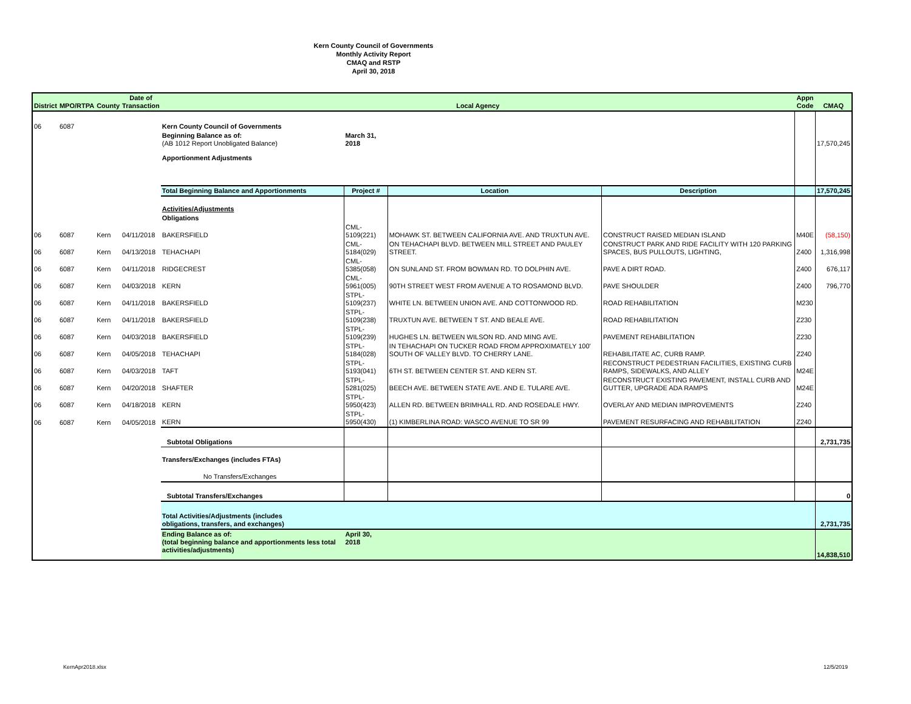Kern County Council of Governments
Monthly Activity Report
CMAQ and RSTP
April 30, 2018
| District | MPO/RTPA | County | Date of Transaction | Local Agency | | | | Appn Code | CMAQ |
| --- | --- | --- | --- | --- | --- | --- | --- | --- | --- |
| 06 | 6087 | | | Kern County Council of Governments | | | | | |
| | | | | Beginning Balance as of: (AB 1012 Report Unobligated Balance) | March 31, 2018 | | | | 17,570,245 |
| | | | | Apportionment Adjustments | | | | | |
| | | | | Total Beginning Balance and Apportionments | Project # | Location | Description | | 17,570,245 |
| | | | | Activities/Adjustments | | | | | |
| | | | | Obligations | | | | | |
| 06 | 6087 | Kern | 04/11/2018 | BAKERSFIELD | CML-5109(221) | MOHAWK ST. BETWEEN CALIFORNIA AVE. AND TRUXTUN AVE. | CONSTRUCT RAISED MEDIAN ISLAND | M40E | (58,150) |
| 06 | 6087 | Kern | 04/13/2018 | TEHACHAPI | CML-5184(029) | ON TEHACHAPI BLVD. BETWEEN MILL STREET AND PAULEY STREET. | CONSTRUCT PARK AND RIDE FACILITY WITH 120 PARKING SPACES, BUS PULLOUTS, LIGHTING, | Z400 | 1,316,998 |
| 06 | 6087 | Kern | 04/11/2018 | RIDGECREST | CML-5385(058) | ON SUNLAND ST. FROM BOWMAN RD. TO DOLPHIN AVE. | PAVE A DIRT ROAD. | Z400 | 676,117 |
| 06 | 6087 | Kern | 04/03/2018 | KERN | CML-5961(005) | 90TH STREET WEST FROM AVENUE A TO ROSAMOND BLVD. | PAVE SHOULDER | Z400 | 796,770 |
| 06 | 6087 | Kern | 04/11/2018 | BAKERSFIELD | STPL-5109(237) | WHITE LN. BETWEEN UNION AVE. AND COTTONWOOD RD. | ROAD REHABILITATION | M230 | |
| 06 | 6087 | Kern | 04/11/2018 | BAKERSFIELD | STPL-5109(238) | TRUXTUN AVE. BETWEEN T ST. AND BEALE AVE. | ROAD REHABILITATION | Z230 | |
| 06 | 6087 | Kern | 04/03/2018 | BAKERSFIELD | STPL-5109(239) | HUGHES LN. BETWEEN WILSON RD. AND MING AVE. | PAVEMENT REHABILITATION | Z230 | |
| 06 | 6087 | Kern | 04/05/2018 | TEHACHAPI | STPL-5184(028) | IN TEHACHAPI ON TUCKER ROAD FROM APPROXIMATELY 100' SOUTH OF VALLEY BLVD. TO CHERRY LANE. | REHABILITATE AC, CURB RAMP. | Z240 | |
| 06 | 6087 | Kern | 04/03/2018 | TAFT | STPL-5193(041) | 6TH ST. BETWEEN CENTER ST. AND KERN ST. | RECONSTRUCT PEDESTRIAN FACILITIES, EXISTING CURB RAMPS, SIDEWALKS, AND ALLEY | M24E | |
| 06 | 6087 | Kern | 04/20/2018 | SHAFTER | STPL-5281(025) | BEECH AVE. BETWEEN STATE AVE. AND E. TULARE AVE. | RECONSTRUCT EXISTING PAVEMENT, INSTALL CURB AND GUTTER, UPGRADE ADA RAMPS | M24E | |
| 06 | 6087 | Kern | 04/18/2018 | KERN | STPL-5950(423) | ALLEN RD. BETWEEN BRIMHALL RD. AND ROSEDALE HWY. | OVERLAY AND MEDIAN IMPROVEMENTS | Z240 | |
| 06 | 6087 | Kern | 04/05/2018 | KERN | STPL-5950(430) | (1) KIMBERLINA ROAD: WASCO AVENUE TO SR 99 | PAVEMENT RESURFACING AND REHABILITATION | Z240 | |
| | | | | Subtotal Obligations | | | | | 2,731,735 |
| | | | | Transfers/Exchanges (includes FTAs) | | | | | |
| | | | | No Transfers/Exchanges | | | | | |
| | | | | Subtotal Transfers/Exchanges | | | | | 0 |
| | | | | Total Activities/Adjustments (includes obligations, transfers, and exchanges) | | | | | 2,731,735 |
| | | | | Ending Balance as of: (total beginning balance and apportionments less total activities/adjustments) | April 30, 2018 | | | | 14,838,510 |
KernApr2018.xlsx 12/5/2019